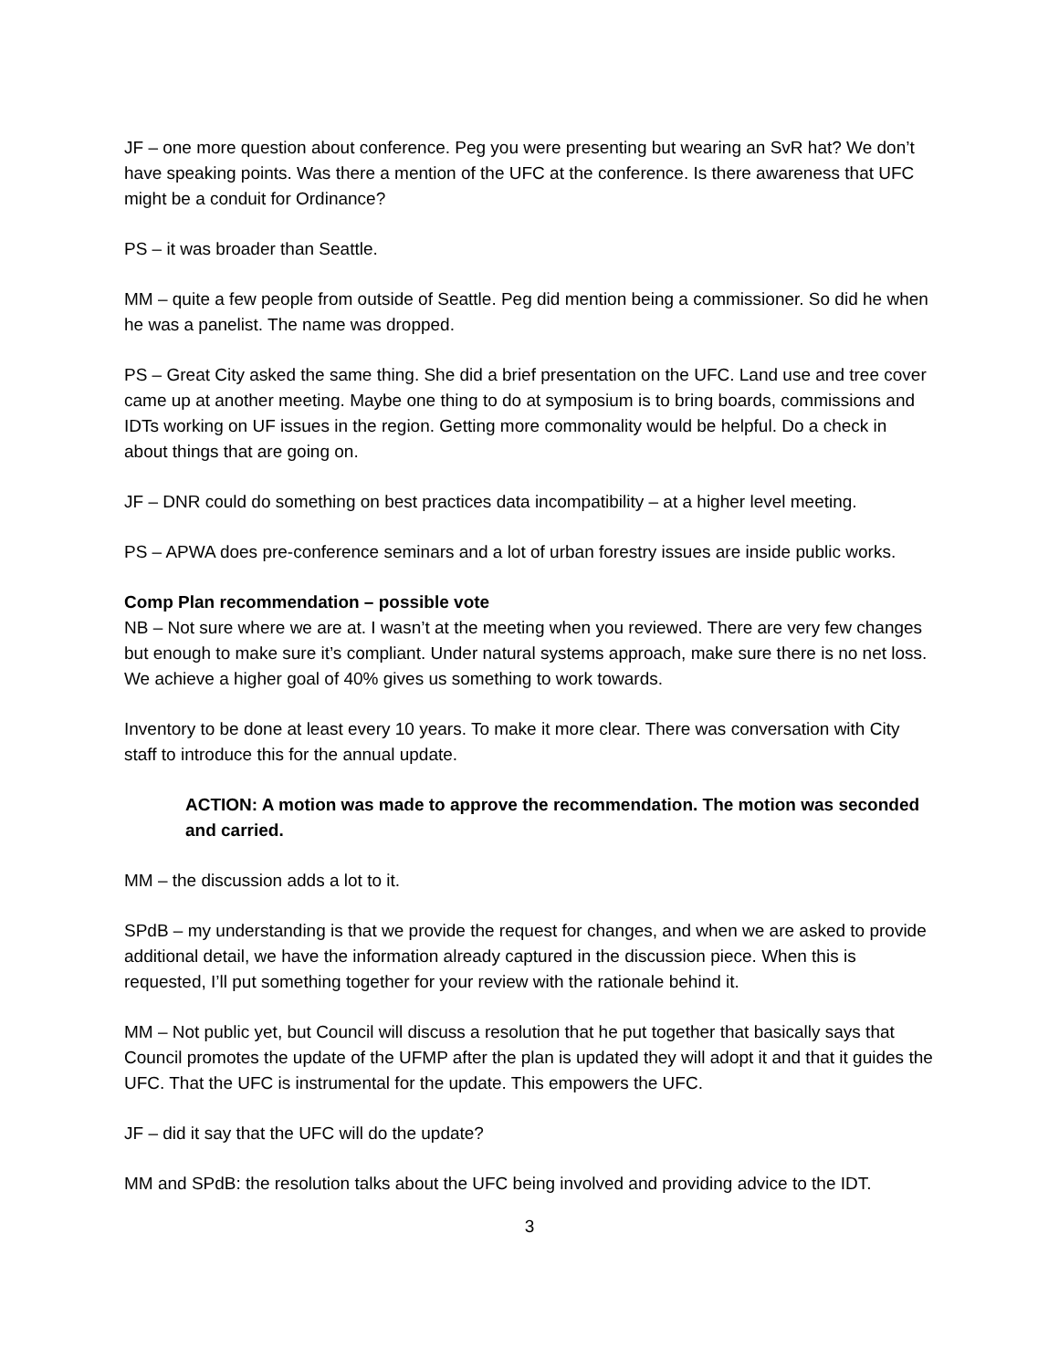JF – one more question about conference. Peg you were presenting but wearing an SvR hat? We don’t have speaking points. Was there a mention of the UFC at the conference. Is there awareness that UFC might be a conduit for Ordinance?
PS – it was broader than Seattle.
MM – quite a few people from outside of Seattle. Peg did mention being a commissioner. So did he when he was a panelist. The name was dropped.
PS – Great City asked the same thing. She did a brief presentation on the UFC. Land use and tree cover came up at another meeting. Maybe one thing to do at symposium is to bring boards, commissions and IDTs working on UF issues in the region. Getting more commonality would be helpful. Do a check in about things that are going on.
JF – DNR could do something on best practices data incompatibility – at a higher level meeting.
PS – APWA does pre-conference seminars and a lot of urban forestry issues are inside public works.
Comp Plan recommendation – possible vote
NB – Not sure where we are at. I wasn’t at the meeting when you reviewed. There are very few changes but enough to make sure it’s compliant. Under natural systems approach, make sure there is no net loss. We achieve a higher goal of 40% gives us something to work towards.
Inventory to be done at least every 10 years. To make it more clear. There was conversation with City staff to introduce this for the annual update.
ACTION: A motion was made to approve the recommendation. The motion was seconded and carried.
MM – the discussion adds a lot to it.
SPdB – my understanding is that we provide the request for changes, and when we are asked to provide additional detail, we have the information already captured in the discussion piece. When this is requested, I’ll put something together for your review with the rationale behind it.
MM – Not public yet, but Council will discuss a resolution that he put together that basically says that Council promotes the update of the UFMP after the plan is updated they will adopt it and that it guides the UFC. That the UFC is instrumental for the update. This empowers the UFC.
JF – did it say that the UFC will do the update?
MM and SPdB: the resolution talks about the UFC being involved and providing advice to the IDT.
3